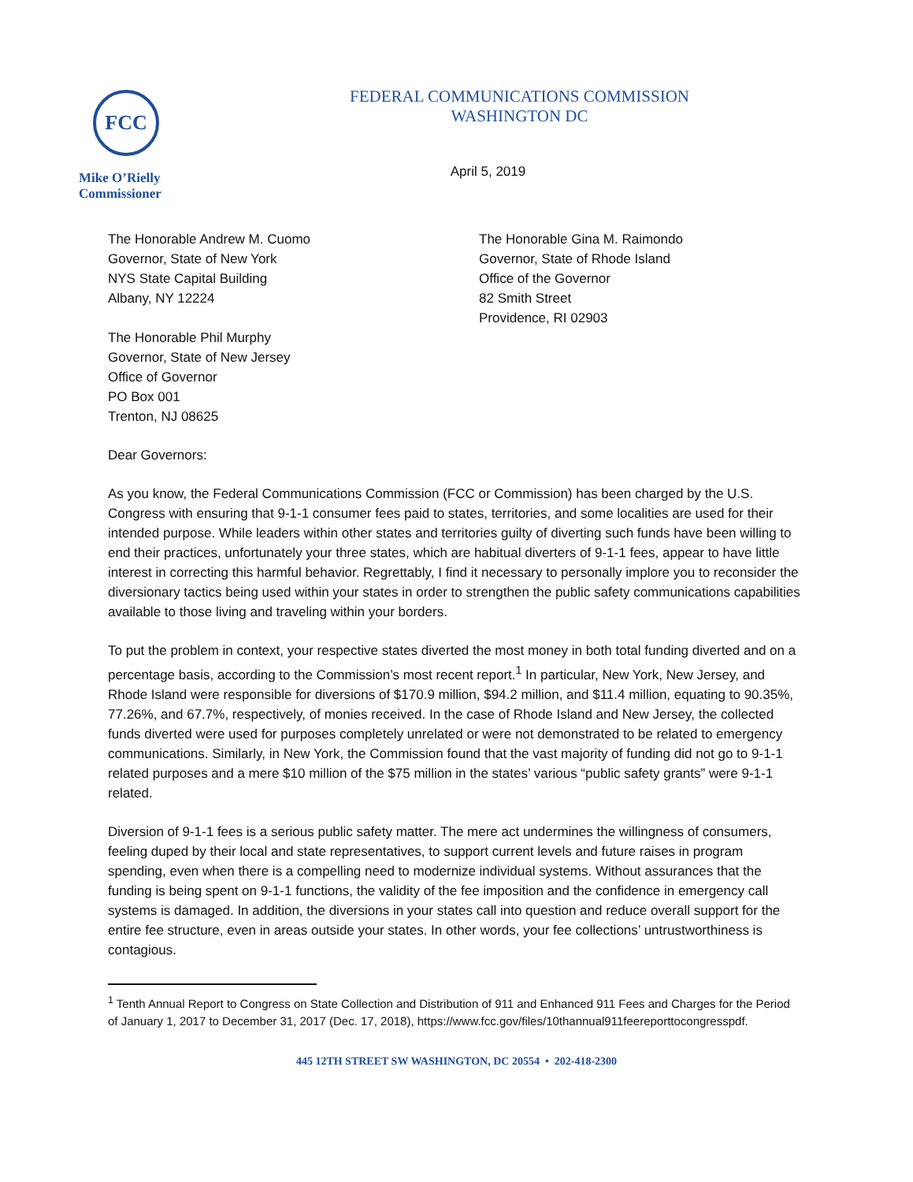FCC
Mike O’Rielly
Commissioner
FEDERAL COMMUNICATIONS COMMISSION
WASHINGTON DC
April 5, 2019
The Honorable Andrew M. Cuomo
Governor, State of New York
NYS State Capital Building
Albany, NY 12224
The Honorable Phil Murphy
Governor, State of New Jersey
Office of Governor
PO Box 001
Trenton, NJ 08625
The Honorable Gina M. Raimondo
Governor, State of Rhode Island
Office of the Governor
82 Smith Street
Providence, RI 02903
Dear Governors:
As you know, the Federal Communications Commission (FCC or Commission) has been charged by the U.S. Congress with ensuring that 9-1-1 consumer fees paid to states, territories, and some localities are used for their intended purpose. While leaders within other states and territories guilty of diverting such funds have been willing to end their practices, unfortunately your three states, which are habitual diverters of 9-1-1 fees, appear to have little interest in correcting this harmful behavior. Regrettably, I find it necessary to personally implore you to reconsider the diversionary tactics being used within your states in order to strengthen the public safety communications capabilities available to those living and traveling within your borders.
To put the problem in context, your respective states diverted the most money in both total funding diverted and on a percentage basis, according to the Commission’s most recent report.<sup>1</sup> In particular, New York, New Jersey, and Rhode Island were responsible for diversions of $170.9 million, $94.2 million, and $11.4 million, equating to 90.35%, 77.26%, and 67.7%, respectively, of monies received. In the case of Rhode Island and New Jersey, the collected funds diverted were used for purposes completely unrelated or were not demonstrated to be related to emergency communications. Similarly, in New York, the Commission found that the vast majority of funding did not go to 9-1-1 related purposes and a mere $10 million of the $75 million in the states’ various “public safety grants” were 9-1-1 related.
Diversion of 9-1-1 fees is a serious public safety matter. The mere act undermines the willingness of consumers, feeling duped by their local and state representatives, to support current levels and future raises in program spending, even when there is a compelling need to modernize individual systems. Without assurances that the funding is being spent on 9-1-1 functions, the validity of the fee imposition and the confidence in emergency call systems is damaged. In addition, the diversions in your states call into question and reduce overall support for the entire fee structure, even in areas outside your states. In other words, your fee collections’ untrustworthiness is contagious.
<sup>1</sup> Tenth Annual Report to Congress on State Collection and Distribution of 911 and Enhanced 911 Fees and Charges for the Period of January 1, 2017 to December 31, 2017 (Dec. 17, 2018), https://www.fcc.gov/files/10thannual911feereporttocongresspdf.
445 12TH STREET SW WASHINGTON, DC 20554 • 202-418-2300